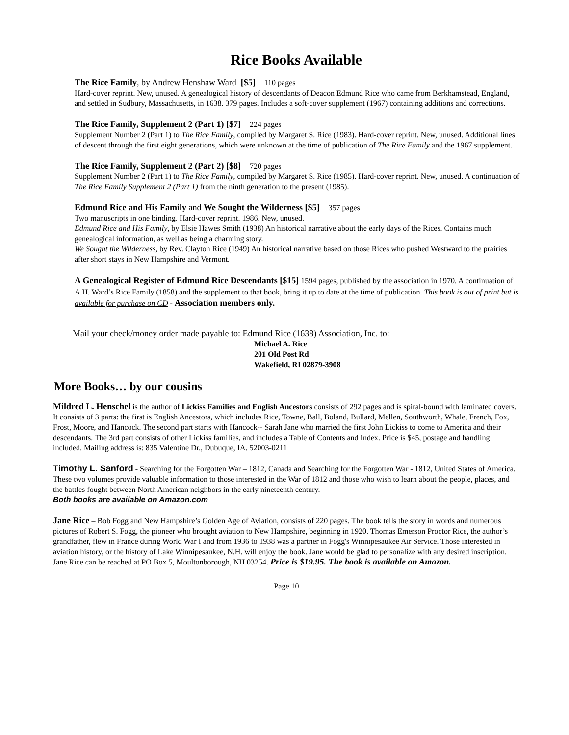Rice Books Available
The Rice Family, by Andrew Henshaw Ward [$5] 110 pages
Hard-cover reprint. New, unused. A genealogical history of descendants of Deacon Edmund Rice who came from Berkhamstead, England, and settled in Sudbury, Massachusetts, in 1638. 379 pages. Includes a soft-cover supplement (1967) containing additions and corrections.
The Rice Family, Supplement 2 (Part 1) [$7] 224 pages
Supplement Number 2 (Part 1) to The Rice Family, compiled by Margaret S. Rice (1983). Hard-cover reprint. New, unused. Additional lines of descent through the first eight generations, which were unknown at the time of publication of The Rice Family and the 1967 supplement.
The Rice Family, Supplement 2 (Part 2) [$8] 720 pages
Supplement Number 2 (Part 1) to The Rice Family, compiled by Margaret S. Rice (1985). Hard-cover reprint. New, unused. A continuation of The Rice Family Supplement 2 (Part 1) from the ninth generation to the present (1985).
Edmund Rice and His Family and We Sought the Wilderness [$5] 357 pages
Two manuscripts in one binding. Hard-cover reprint. 1986. New, unused.
Edmund Rice and His Family, by Elsie Hawes Smith (1938) An historical narrative about the early days of the Rices. Contains much genealogical information, as well as being a charming story.
We Sought the Wilderness, by Rev. Clayton Rice (1949) An historical narrative based on those Rices who pushed Westward to the prairies after short stays in New Hampshire and Vermont.
A Genealogical Register of Edmund Rice Descendants [$15] 1594 pages, published by the association in 1970. A continuation of A.H. Ward’s Rice Family (1858) and the supplement to that book, bring it up to date at the time of publication. This book is out of print but is available for purchase on CD - Association members only.
Mail your check/money order made payable to: Edmund Rice (1638) Association, Inc. to:
Michael A. Rice
201 Old Post Rd
Wakefield, RI 02879-3908
More Books… by our cousins
Mildred L. Henschel is the author of Lickiss Families and English Ancestors consists of 292 pages and is spiral-bound with laminated covers. It consists of 3 parts: the first is English Ancestors, which includes Rice, Towne, Ball, Boland, Bullard, Mellen, Southworth, Whale, French, Fox, Frost, Moore, and Hancock. The second part starts with Hancock-- Sarah Jane who married the first John Lickiss to come to America and their descendants. The 3rd part consists of other Lickiss families, and includes a Table of Contents and Index. Price is $45, postage and handling included. Mailing address is: 835 Valentine Dr., Dubuque, IA. 52003-0211
Timothy L. Sanford - Searching for the Forgotten War – 1812, Canada and Searching for the Forgotten War - 1812, United States of America. These two volumes provide valuable information to those interested in the War of 1812 and those who wish to learn about the people, places, and the battles fought between North American neighbors in the early nineteenth century.
Both books are available on Amazon.com
Jane Rice – Bob Fogg and New Hampshire’s Golden Age of Aviation, consists of 220 pages. The book tells the story in words and numerous pictures of Robert S. Fogg, the pioneer who brought aviation to New Hampshire, beginning in 1920. Thomas Emerson Proctor Rice, the author’s grandfather, flew in France during World War I and from 1936 to 1938 was a partner in Fogg's Winnipesaukee Air Service. Those interested in aviation history, or the history of Lake Winnipesaukee, N.H. will enjoy the book. Jane would be glad to personalize with any desired inscription. Jane Rice can be reached at PO Box 5, Moultonborough, NH 03254. Price is $19.95. The book is available on Amazon.
Page 10